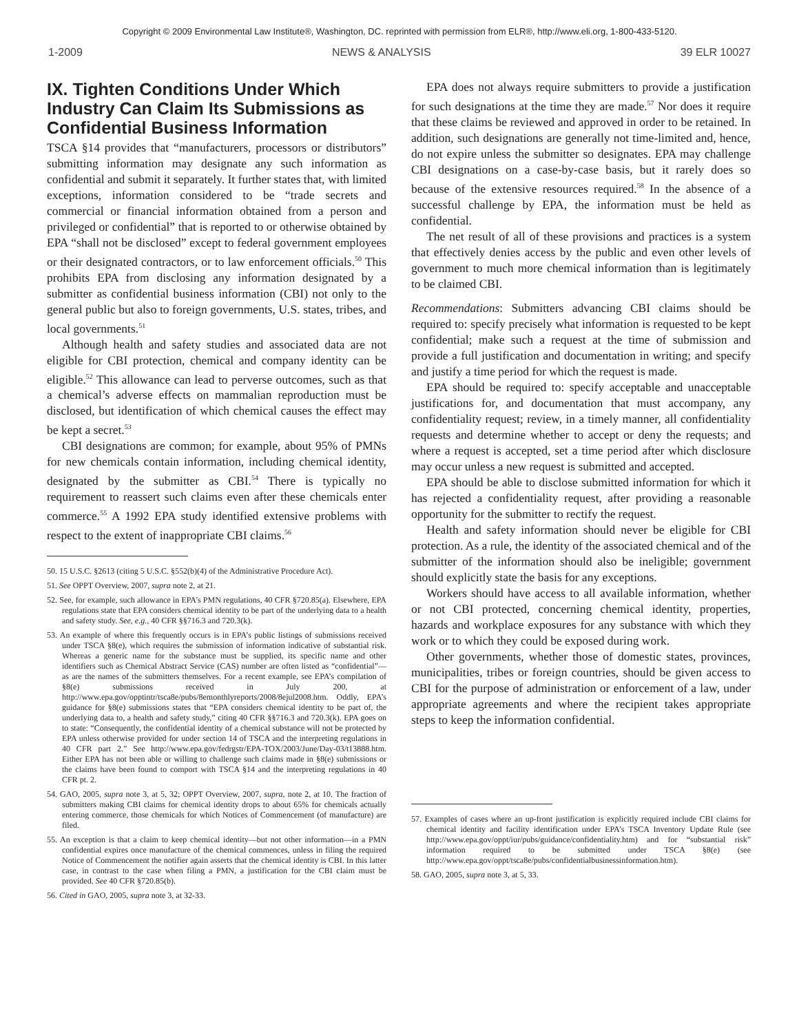Copyright © 2009 Environmental Law Institute®, Washington, DC. reprinted with permission from ELR®, http://www.eli.org, 1-800-433-5120.
1-2009 NEWS & ANALYSIS 39 ELR 10027
IX. Tighten Conditions Under Which Industry Can Claim Its Submissions as Confidential Business Information
TSCA §14 provides that “manufacturers, processors or distributors” submitting information may designate any such information as confidential and submit it separately. It further states that, with limited exceptions, information considered to be “trade secrets and commercial or financial information obtained from a person and privileged or confidential” that is reported to or otherwise obtained by EPA “shall not be disclosed” except to federal government employees or their designated contractors, or to law enforcement officials.<sup>50</sup> This prohibits EPA from disclosing any information designated by a submitter as confidential business information (CBI) not only to the general public but also to foreign governments, U.S. states, tribes, and local governments.<sup>51</sup>
Although health and safety studies and associated data are not eligible for CBI protection, chemical and company identity can be eligible.<sup>52</sup> This allowance can lead to perverse outcomes, such as that a chemical’s adverse effects on mammalian reproduction must be disclosed, but identification of which chemical causes the effect may be kept a secret.<sup>53</sup>
CBI designations are common; for example, about 95% of PMNs for new chemicals contain information, including chemical identity, designated by the submitter as CBI.<sup>54</sup> There is typically no requirement to reassert such claims even after these chemicals enter commerce.<sup>55</sup> A 1992 EPA study identified extensive problems with respect to the extent of inappropriate CBI claims.<sup>56</sup>
50. 15 U.S.C. §2613 (citing 5 U.S.C. §552(b)(4) of the Administrative Procedure Act).
51. See OPPT Overview, 2007, supra note 2, at 21.
52. See, for example, such allowance in EPA’s PMN regulations, 40 CFR §720.85(a). Elsewhere, EPA regulations state that EPA considers chemical identity to be part of the underlying data to a health and safety study. See, e.g., 40 CFR §§716.3 and 720.3(k).
53. An example of where this frequently occurs is in EPA’s public listings of submissions received under TSCA §8(e), which requires the submission of information indicative of substantial risk. Whereas a generic name for the substance must be supplied, its specific name and other identifiers such as Chemical Abstract Service (CAS) number are often listed as “confidential”—as are the names of the submitters themselves. For a recent example, see EPA’s compilation of §8(e) submissions received in July 200, at http://www.epa.gov/opptintr/tsca8e/pubs/8emonthlyreports/2008/8ejul2008.htm. Oddly, EPA’s guidance for §8(e) submissions states that “EPA considers chemical identity to be part of, the underlying data to, a health and safety study,” citing 40 CFR §§716.3 and 720.3(k). EPA goes on to state: “Consequently, the confidential identity of a chemical substance will not be protected by EPA unless otherwise provided for under section 14 of TSCA and the interpreting regulations in 40 CFR part 2.” See http://www.epa.gov/fedrgstr/EPA-TOX/2003/June/Day-03/t13888.htm. Either EPA has not been able or willing to challenge such claims made in §8(e) submissions or the claims have been found to comport with TSCA §14 and the interpreting regulations in 40 CFR pt. 2.
54. GAO, 2005, supra note 3, at 5, 32; OPPT Overview, 2007, supra, note 2, at 10. The fraction of submitters making CBI claims for chemical identity drops to about 65% for chemicals actually entering commerce, those chemicals for which Notices of Commencement (of manufacture) are filed.
55. An exception is that a claim to keep chemical identity—but not other information—in a PMN confidential expires once manufacture of the chemical commences, unless in filing the required Notice of Commencement the notifier again asserts that the chemical identity is CBI. In this latter case, in contrast to the case when filing a PMN, a justification for the CBI claim must be provided. See 40 CFR §720.85(b).
56. Cited in GAO, 2005, supra note 3, at 32-33.
EPA does not always require submitters to provide a justification for such designations at the time they are made.<sup>57</sup> Nor does it require that these claims be reviewed and approved in order to be retained. In addition, such designations are generally not time-limited and, hence, do not expire unless the submitter so designates. EPA may challenge CBI designations on a case-by-case basis, but it rarely does so because of the extensive resources required.<sup>58</sup> In the absence of a successful challenge by EPA, the information must be held as confidential.
The net result of all of these provisions and practices is a system that effectively denies access by the public and even other levels of government to much more chemical information than is legitimately to be claimed CBI.
Recommendations: Submitters advancing CBI claims should be required to: specify precisely what information is requested to be kept confidential; make such a request at the time of submission and provide a full justification and documentation in writing; and specify and justify a time period for which the request is made.
EPA should be required to: specify acceptable and unacceptable justifications for, and documentation that must accompany, any confidentiality request; review, in a timely manner, all confidentiality requests and determine whether to accept or deny the requests; and where a request is accepted, set a time period after which disclosure may occur unless a new request is submitted and accepted.
EPA should be able to disclose submitted information for which it has rejected a confidentiality request, after providing a reasonable opportunity for the submitter to rectify the request.
Health and safety information should never be eligible for CBI protection. As a rule, the identity of the associated chemical and of the submitter of the information should also be ineligible; government should explicitly state the basis for any exceptions.
Workers should have access to all available information, whether or not CBI protected, concerning chemical identity, properties, hazards and workplace exposures for any substance with which they work or to which they could be exposed during work.
Other governments, whether those of domestic states, provinces, municipalities, tribes or foreign countries, should be given access to CBI for the purpose of administration or enforcement of a law, under appropriate agreements and where the recipient takes appropriate steps to keep the information confidential.
57. Examples of cases where an up-front justification is explicitly required include CBI claims for chemical identity and facility identification under EPA’s TSCA Inventory Update Rule (see http://www.epa.gov/oppt/iur/pubs/guidance/confidentiality.htm) and for “substantial risk” information required to be submitted under TSCA §8(e) (see http://www.epa.gov/oppt/tsca8e/pubs/confidentialbusinessinformation.htm).
58. GAO, 2005, supra note 3, at 5, 33.